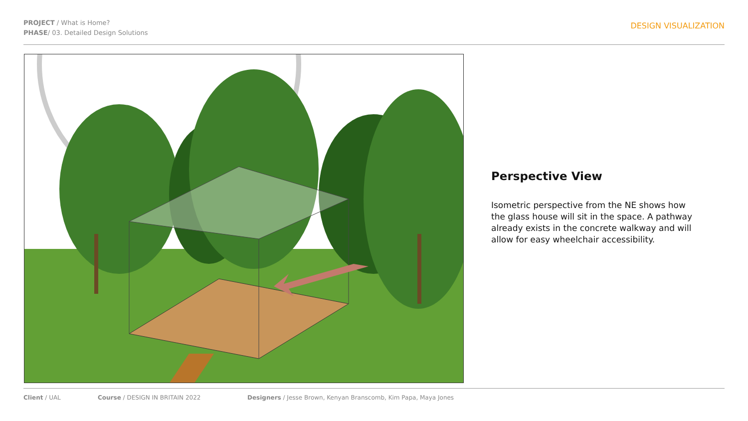PROJECT / What is Home?
PHASE/ 03. Detailed Design Solutions
DESIGN VISUALIZATION
Perspective View
Isometric perspective from the NE shows how the glass house will sit in the space. A pathway already exists in the concrete walkway and will allow for easy wheelchair accessibility.
Client / UAL Course / DESIGN IN BRITAIN 2022 Designers / Jesse Brown, Kenyan Branscomb, Kim Papa, Maya Jones